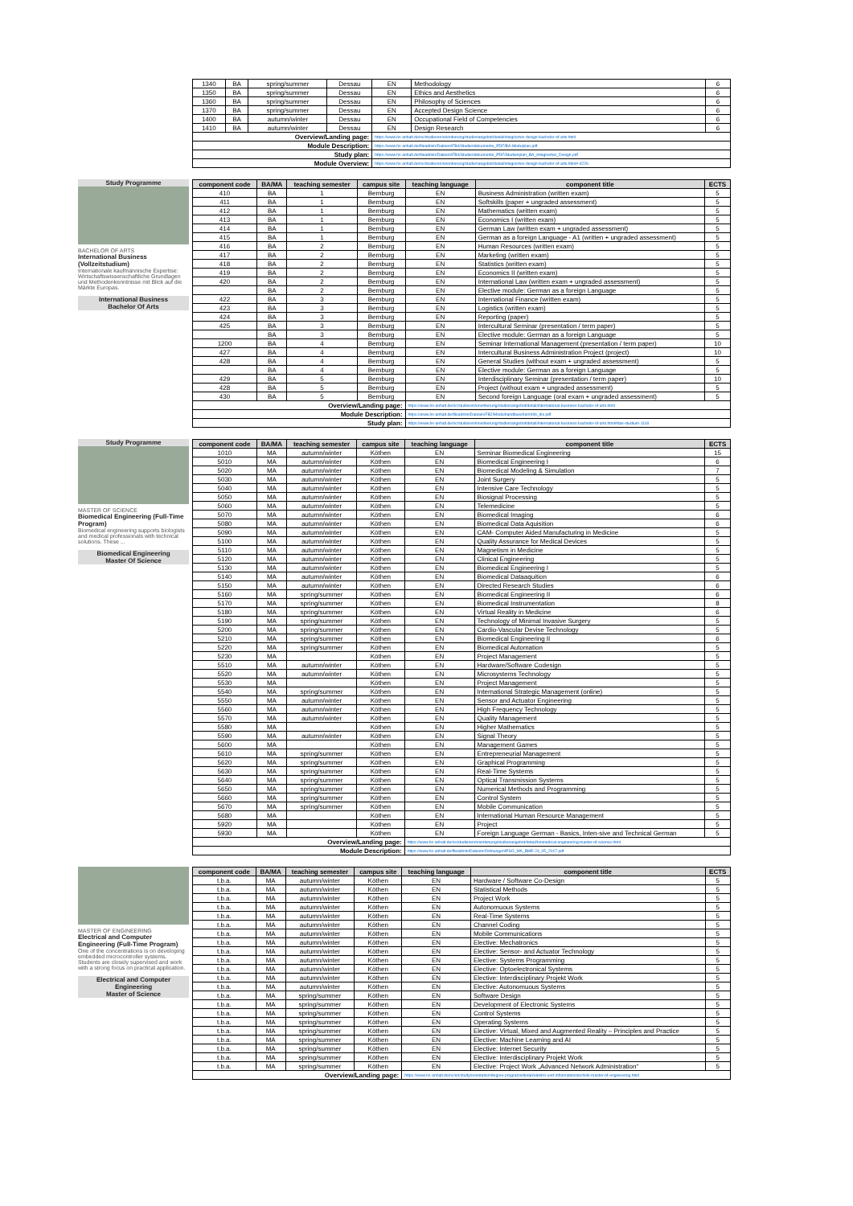| 1340 | BA | spring/summer | Dessau | EN | Methodology | 6 |
| 1350 | BA | spring/summer | Dessau | EN | Ethics and Aesthetics | 6 |
| 1360 | BA | spring/summer | Dessau | EN | Philosophy of Sciences | 6 |
| 1370 | BA | spring/summer | Dessau | EN | Accepted Design Science | 6 |
| 1400 | BA | autumn/winter | Dessau | EN | Occupational Field of Competencies | 6 |
| 1410 | BA | autumn/winter | Dessau | EN | Design Research | 6 |
| Overview/Landing page: | | | | https://www.hs-anhalt.de/nc/studieren/orientierung/studienangebot/detail/integriertes-design-bachelor-of-arts.html | | |
| Module Description: | | | | https://www.hs-anhalt.de/fileadmin/Dateien/FB4/Studiendokumente_PDF/BA-Modulplan.pdf | | |
| Study plan: | | | | https://www.hs-anhalt.de/fileadmin/Dateien/FB4/Studiendokumente_PDF/Studienplan_BA_Integriertes_Design.pdf | | |
| Module Overview: | | | | https://www.hs-anhalt.de/nc/studieren/orientierung/studienangebot/detail/integriertes-design-bachelor-of-arts.html#-4226 | | |
Study Programme
BACHELOR OF ARTS
International Business (Vollzeitstudium)
Internationale kaufmännische Expertise: Wirtschaftswissenschaftliche Grundlagen und Methodenkenntnisse mit Blick auf die Märkte Europas.
International Business
Bachelor Of Arts
| component code | BA/MA | teaching semester | campus site | teaching language | component title | ECTS |
| --- | --- | --- | --- | --- | --- | --- |
| 410 | BA | 1 | Bernburg | EN | Business Administration (written exam) | 5 |
| 411 | BA | 1 | Bernburg | EN | Softskills (paper + ungraded assessment) | 5 |
| 412 | BA | 1 | Bernburg | EN | Mathematics (written exam) | 5 |
| 413 | BA | 1 | Bernburg | EN | Economics I (written exam) | 5 |
| 414 | BA | 1 | Bernburg | EN | German Law (written exam + ungraded assessment) | 5 |
| 415 | BA | 1 | Bernburg | EN | German as a foreign Language - A1 (written + ungraded assessment) | 5 |
| 416 | BA | 2 | Bernburg | EN | Human Resources (written exam) | 5 |
| 417 | BA | 2 | Bernburg | EN | Marketing (written exam) | 5 |
| 418 | BA | 2 | Bernburg | EN | Statistics (written exam) | 5 |
| 419 | BA | 2 | Bernburg | EN | Economics II (written exam) | 5 |
| 420 | BA | 2 | Bernburg | EN | International Law (written exam + ungraded assessment) | 5 |
| | BA | 2 | Bernburg | EN | Elective module: German as a foreign Language | 5 |
| 422 | BA | 3 | Bernburg | EN | International Finance (written exam) | 5 |
| 423 | BA | 3 | Bernburg | EN | Logistics (written exam) | 5 |
| 424 | BA | 3 | Bernburg | EN | Reporting (paper) | 5 |
| 425 | BA | 3 | Bernburg | EN | Intercultural Seminar (presentation / term paper) | 5 |
| | BA | 3 | Bernburg | EN | Elective module: German as a foreign Language | 5 |
| 1200 | BA | 4 | Bernburg | EN | Seminar International Management (presentation / term paper) | 10 |
| 427 | BA | 4 | Bernburg | EN | Intercultural Business Administration Project (project) | 10 |
| 428 | BA | 4 | Bernburg | EN | General Studies (without exam + ungraded assessment) | 5 |
| | BA | 4 | Bernburg | EN | Elective module: German as a foreign Language | 5 |
| 429 | BA | 5 | Bernburg | EN | Interdisciplinary Seminar (presentation / term paper) | 10 |
| 428 | BA | 5 | Bernburg | EN | Project (without exam + ungraded assessment) | 5 |
| 430 | BA | 5 | Bernburg | EN | Second foreign Language (oral exam + ungraded assessment) | 5 |
| Overview/Landing page: | | | | https://www.hs-anhalt.de/nc/studieren/orientierung/studienangebot/detail/international-business-bachelor-of-arts.html | | |
| Module Description: | | | | https://www.hs-anhalt.de/fileadmin/Dateien/FB2/Modulhandbuecher/mhb_ibs.pdf | | |
| Study plan: | | | | https://www.hs-anhalt.de/nc/studieren/orientierung/studienangebot/detail/international-business-bachelor-of-arts.html#das-studium-1118 | | |
Study Programme
MASTER OF SCIENCE
Biomedical Engineering (Full-Time Program)
Biomedical engineering supports biologists and medical professionals with technical solutions. These ...
Biomedical Engineering
Master Of Science
| component code | BA/MA | teaching semester | campus site | teaching language | component title | ECTS |
| --- | --- | --- | --- | --- | --- | --- |
| 1010 | MA | autumn/winter | Köthen | EN | Seminar Biomedical Engineering | 15 |
| 5010 | MA | autumn/winter | Köthen | EN | Biomedical Engineering I | 6 |
| 5020 | MA | autumn/winter | Köthen | EN | Biomedical Modeling & Simulation | 7 |
| 5030 | MA | autumn/winter | Köthen | EN | Joint Surgery | 5 |
| 5040 | MA | autumn/winter | Köthen | EN | Intensive Care Technology | 5 |
| 5050 | MA | autumn/winter | Köthen | EN | Biosignal Processing | 5 |
| 5060 | MA | autumn/winter | Köthen | EN | Telemedicine | 5 |
| 5070 | MA | autumn/winter | Köthen | EN | Biomedical Imaging | 6 |
| 5080 | MA | autumn/winter | Köthen | EN | Biomedical Data Aquisition | 6 |
| 5090 | MA | autumn/winter | Köthen | EN | CAM- Computer Aided Manufacturing in Medicine | 5 |
| 5100 | MA | autumn/winter | Köthen | EN | Quality Assurance for Medical Devices | 5 |
| 5110 | MA | autumn/winter | Köthen | EN | Magnetism in Medicine | 5 |
| 5120 | MA | autumn/winter | Köthen | EN | Clinical Engineering | 5 |
| 5130 | MA | autumn/winter | Köthen | EN | Biomedical Engineering I | 5 |
| 5140 | MA | autumn/winter | Köthen | EN | Biomedical Dataaquition | 6 |
| 5150 | MA | autumn/winter | Köthen | EN | Directed Research Studies | 6 |
| 5160 | MA | spring/summer | Köthen | EN | Biomedical Engineering II | 6 |
| 5170 | MA | spring/summer | Köthen | EN | Biomedical Instrumentation | 8 |
| 5180 | MA | spring/summer | Köthen | EN | Virtual Reality in Medicine | 6 |
| 5190 | MA | spring/summer | Köthen | EN | Technology of Minimal Invasive Surgery | 5 |
| 5200 | MA | spring/summer | Köthen | EN | Cardio-Vascular Devise Technology | 5 |
| 5210 | MA | spring/summer | Köthen | EN | Biomedical Engineering II | 6 |
| 5220 | MA | spring/summer | Köthen | EN | Biomedical Automation | 5 |
| 5230 | MA | | Köthen | EN | Project Management | 5 |
| 5510 | MA | autumn/winter | Köthen | EN | Hardware/Software Codesign | 5 |
| 5520 | MA | autumn/winter | Köthen | EN | Microsystems Technology | 5 |
| 5530 | MA | | Köthen | EN | Project Management | 5 |
| 5540 | MA | spring/summer | Köthen | EN | International Strategic Management (online) | 5 |
| 5550 | MA | autumn/winter | Köthen | EN | Sensor and Actuator Engineering | 5 |
| 5560 | MA | autumn/winter | Köthen | EN | High Frequency Technology | 5 |
| 5570 | MA | autumn/winter | Köthen | EN | Quality Management | 5 |
| 5580 | MA | | Köthen | EN | Higher Mathematics | 5 |
| 5590 | MA | autumn/winter | Köthen | EN | Signal Theory | 5 |
| 5600 | MA | | Köthen | EN | Management Games | 5 |
| 5610 | MA | spring/summer | Köthen | EN | Entrepreneurial Management | 5 |
| 5620 | MA | spring/summer | Köthen | EN | Graphical Programming | 5 |
| 5630 | MA | spring/summer | Köthen | EN | Real-Time Systems | 5 |
| 5640 | MA | spring/summer | Köthen | EN | Optical Transmission Systems | 5 |
| 5650 | MA | spring/summer | Köthen | EN | Numerical Methods and Programming | 5 |
| 5660 | MA | spring/summer | Köthen | EN | Control System | 5 |
| 5670 | MA | spring/summer | Köthen | EN | Mobile Communication | 5 |
| 5680 | MA | | Köthen | EN | International Human Resource Management | 5 |
| 5920 | MA | | Köthen | EN | Project | 5 |
| 5930 | MA | | Köthen | EN | Foreign Language German - Basics, Inten-sive and Technical German | 5 |
| Overview/Landing page: | | | | https://www.hs-anhalt.de/nc/studieren/orientierung/studienangebot/detail/biomedical-engineering-master-of-science.html | | |
| Module Description: | | | | https://www.hs-anhalt.de/fileadmin/Dateien/Ordnungen/PSO_MA_BME-24_05_2017.pdf | | |
MASTER OF ENGINEERING
Electrical and Computer Engineering (Full-Time Program)
One of the concentrations is on developing embedded microcontroller systems. Students are closely supervised and work with a strong focus on practical application.
Electrical and Computer Engineering
Master of Science
| component code | BA/MA | teaching semester | campus site | teaching language | component title | ECTS |
| --- | --- | --- | --- | --- | --- | --- |
| t.b.a. | MA | autumn/winter | Köthen | EN | Hardware / Software Co-Design | 5 |
| t.b.a. | MA | autumn/winter | Köthen | EN | Statistical Methods | 5 |
| t.b.a. | MA | autumn/winter | Köthen | EN | Project Work | 5 |
| t.b.a. | MA | autumn/winter | Köthen | EN | Autonomuous Systems | 5 |
| t.b.a. | MA | autumn/winter | Köthen | EN | Real-Time Systems | 5 |
| t.b.a. | MA | autumn/winter | Köthen | EN | Channel Coding | 5 |
| t.b.a. | MA | autumn/winter | Köthen | EN | Mobile Communications | 5 |
| t.b.a. | MA | autumn/winter | Köthen | EN | Elective: Mechatronics | 5 |
| t.b.a. | MA | autumn/winter | Köthen | EN | Elective: Sensor- and Actuator Technology | 5 |
| t.b.a. | MA | autumn/winter | Köthen | EN | Elective: Systems Programming | 5 |
| t.b.a. | MA | autumn/winter | Köthen | EN | Elective: Optoelectronical Systems | 5 |
| t.b.a. | MA | autumn/winter | Köthen | EN | Elective: Interdisciplinary Projekt Work | 5 |
| t.b.a. | MA | autumn/winter | Köthen | EN | Elective: Autonomuous Systems | 5 |
| t.b.a. | MA | spring/summer | Köthen | EN | Software Design | 5 |
| t.b.a. | MA | spring/summer | Köthen | EN | Development of Electronic Systems | 5 |
| t.b.a. | MA | spring/summer | Köthen | EN | Control Systems | 5 |
| t.b.a. | MA | spring/summer | Köthen | EN | Operating Systems | 5 |
| t.b.a. | MA | spring/summer | Köthen | EN | Elective: Virtual, Mixed and Augmented Reality – Principles and Practice | 5 |
| t.b.a. | MA | spring/summer | Köthen | EN | Elective: Machine Learning and AI | 5 |
| t.b.a. | MA | spring/summer | Köthen | EN | Elective: Internet Security | 5 |
| t.b.a. | MA | spring/summer | Köthen | EN | Elective: Interdisciplinary Projekt Work | 5 |
| t.b.a. | MA | spring/summer | Köthen | EN | Elective: Project Work „Advanced Network Administration“ | 5 |
| Overview/Landing page: | | | | https://www.hs-anhalt.de/nc/en/study/orientation/degree-programs/detail/elektro-und-informationstechnik-master-of-engineering.html | | |